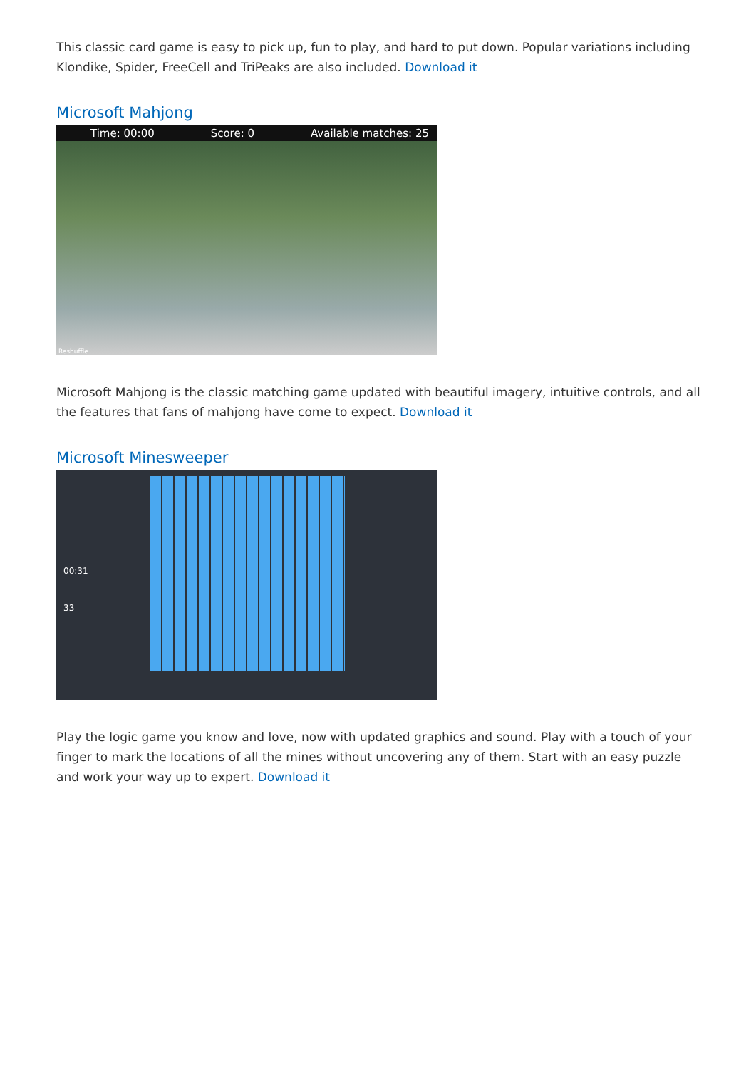This classic card game is easy to pick up, fun to play, and hard to put down. Popular variations including Klondike, Spider, FreeCell and TriPeaks are also included. Download it
Microsoft Mahjong
Time: 00:00 Score: 0 Available matches: 25
Reshuffle
Microsoft Mahjong is the classic matching game updated with beautiful imagery, intuitive controls, and all the features that fans of mahjong have come to expect. Download it
Microsoft Minesweeper
00:31
33
Play the logic game you know and love, now with updated graphics and sound. Play with a touch of your finger to mark the locations of all the mines without uncovering any of them. Start with an easy puzzle and work your way up to expert. Download it